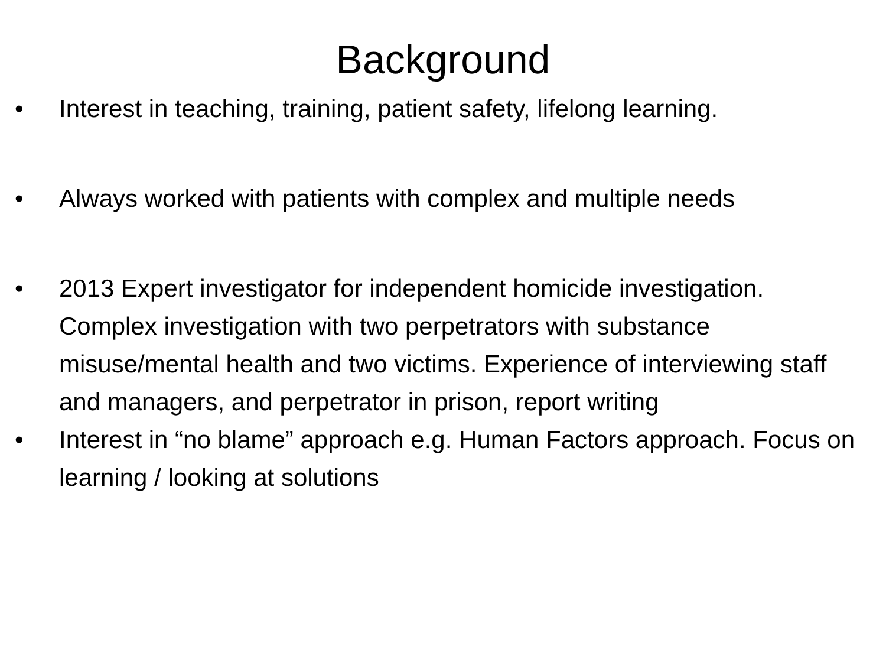Background
• Interest in teaching, training, patient safety, lifelong learning.
• Always worked with patients with complex and multiple needs
• 2013 Expert investigator for independent homicide investigation. Complex investigation with two perpetrators with substance misuse/mental health and two victims. Experience of interviewing staff and managers, and perpetrator in prison, report writing
• Interest in “no blame” approach e.g. Human Factors approach. Focus on learning / looking at solutions